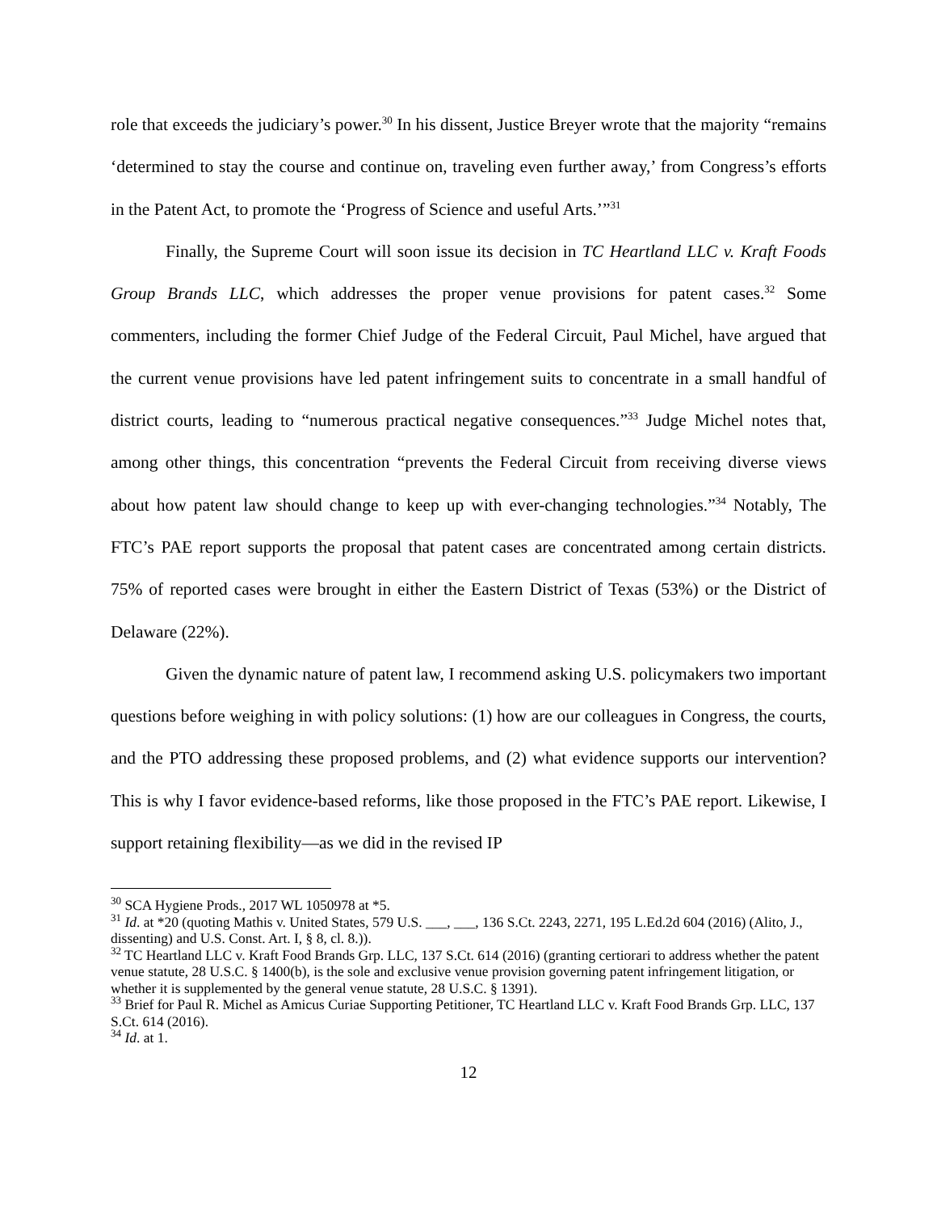role that exceeds the judiciary’s power.<sup>30</sup> In his dissent, Justice Breyer wrote that the majority “remains ‘determined to stay the course and continue on, traveling even further away,’ from Congress’s efforts in the Patent Act, to promote the ‘Progress of Science and useful Arts.’”<sup>31</sup>
Finally, the Supreme Court will soon issue its decision in TC Heartland LLC v. Kraft Foods Group Brands LLC, which addresses the proper venue provisions for patent cases.<sup>32</sup> Some commenters, including the former Chief Judge of the Federal Circuit, Paul Michel, have argued that the current venue provisions have led patent infringement suits to concentrate in a small handful of district courts, leading to “numerous practical negative consequences.”<sup>33</sup> Judge Michel notes that, among other things, this concentration “prevents the Federal Circuit from receiving diverse views about how patent law should change to keep up with ever-changing technologies.”<sup>34</sup> Notably, The FTC’s PAE report supports the proposal that patent cases are concentrated among certain districts. 75% of reported cases were brought in either the Eastern District of Texas (53%) or the District of Delaware (22%).
Given the dynamic nature of patent law, I recommend asking U.S. policymakers two important questions before weighing in with policy solutions: (1) how are our colleagues in Congress, the courts, and the PTO addressing these proposed problems, and (2) what evidence supports our intervention? This is why I favor evidence-based reforms, like those proposed in the FTC’s PAE report. Likewise, I support retaining flexibility—as we did in the revised IP
<sup>30</sup> SCA Hygiene Prods., 2017 WL 1050978 at *5.
<sup>31</sup> Id. at *20 (quoting Mathis v. United States, 579 U.S. ___, ___, 136 S.Ct. 2243, 2271, 195 L.Ed.2d 604 (2016) (Alito, J., dissenting) and U.S. Const. Art. I, § 8, cl. 8.)).
<sup>32</sup> TC Heartland LLC v. Kraft Food Brands Grp. LLC, 137 S.Ct. 614 (2016) (granting certiorari to address whether the patent venue statute, 28 U.S.C. § 1400(b), is the sole and exclusive venue provision governing patent infringement litigation, or whether it is supplemented by the general venue statute, 28 U.S.C. § 1391).
<sup>33</sup> Brief for Paul R. Michel as Amicus Curiae Supporting Petitioner, TC Heartland LLC v. Kraft Food Brands Grp. LLC, 137 S.Ct. 614 (2016).
<sup>34</sup> Id. at 1.
12